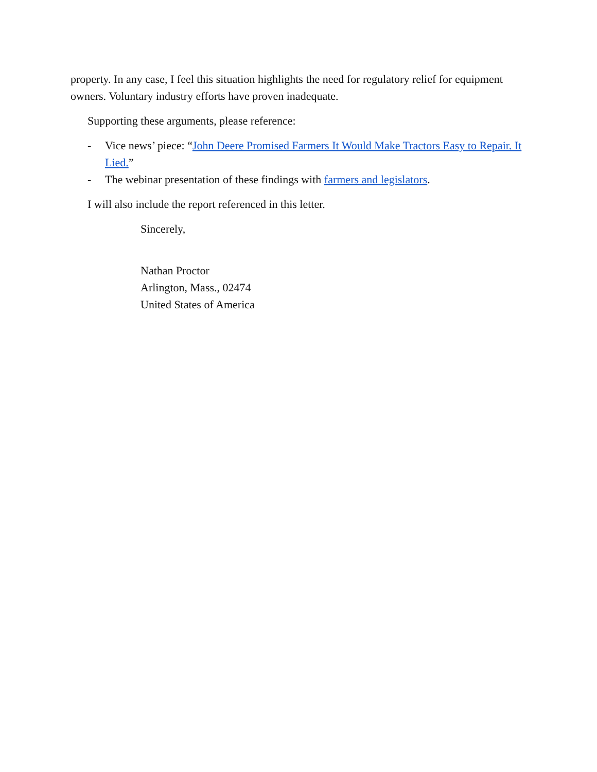property. In any case, I feel this situation highlights the need for regulatory relief for equipment owners. Voluntary industry efforts have proven inadequate.
Supporting these arguments, please reference:
- Vice news’ piece: “John Deere Promised Farmers It Would Make Tractors Easy to Repair. It Lied.”
- The webinar presentation of these findings with farmers and legislators.
I will also include the report referenced in this letter.
Sincerely,
Nathan Proctor
Arlington, Mass., 02474
United States of America